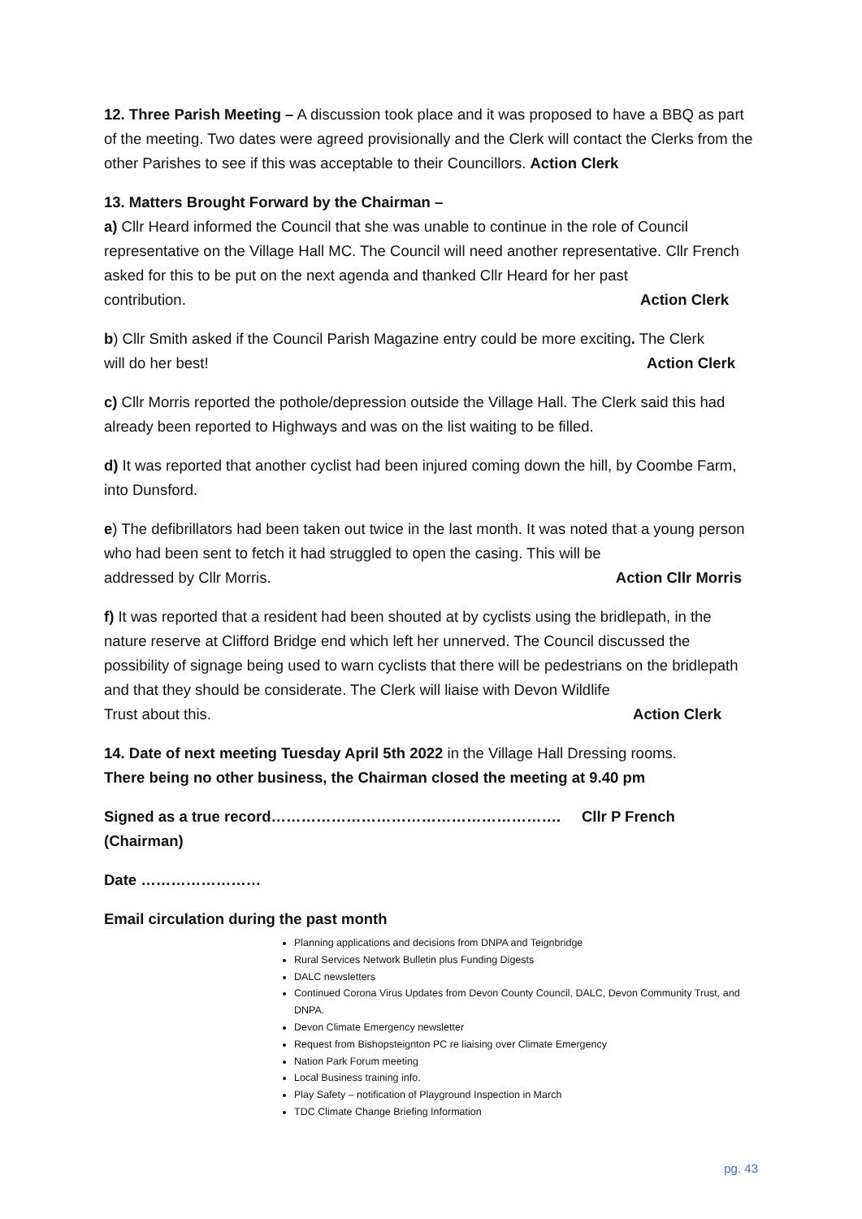12. Three Parish Meeting – A discussion took place and it was proposed to have a BBQ as part of the meeting. Two dates were agreed provisionally and the Clerk will contact the Clerks from the other Parishes to see if this was acceptable to their Councillors. Action Clerk
13. Matters Brought Forward by the Chairman –
a) Cllr Heard informed the Council that she was unable to continue in the role of Council representative on the Village Hall MC. The Council will need another representative. Cllr French asked for this to be put on the next agenda and thanked Cllr Heard for her past
contribution. Action Clerk
b) Cllr Smith asked if the Council Parish Magazine entry could be more exciting. The Clerk
will do her best! Action Clerk
c) Cllr Morris reported the pothole/depression outside the Village Hall. The Clerk said this had already been reported to Highways and was on the list waiting to be filled.
d) It was reported that another cyclist had been injured coming down the hill, by Coombe Farm, into Dunsford.
e) The defibrillators had been taken out twice in the last month. It was noted that a young person who had been sent to fetch it had struggled to open the casing. This will be
addressed by Cllr Morris. Action Cllr Morris
f) It was reported that a resident had been shouted at by cyclists using the bridlepath, in the nature reserve at Clifford Bridge end which left her unnerved. The Council discussed the possibility of signage being used to warn cyclists that there will be pedestrians on the bridlepath and that they should be considerate. The Clerk will liaise with Devon Wildlife
Trust about this. Action Clerk
14. Date of next meeting Tuesday April 5th 2022 in the Village Hall Dressing rooms.
There being no other business, the Chairman closed the meeting at 9.40 pm
Signed as a true record…………………………………………………. Cllr P French (Chairman)
Date ……………………
Email circulation during the past month
Planning applications and decisions from DNPA and Teignbridge
Rural Services Network Bulletin plus Funding Digests
DALC newsletters
Continued Corona Virus Updates from Devon County Council, DALC, Devon Community Trust, and DNPA.
Devon Climate Emergency newsletter
Request from Bishopsteignton PC re liaising over Climate Emergency
Nation Park Forum meeting
Local Business training info.
Play Safety – notification of Playground Inspection in March
TDC Climate Change Briefing Information
pg. 43